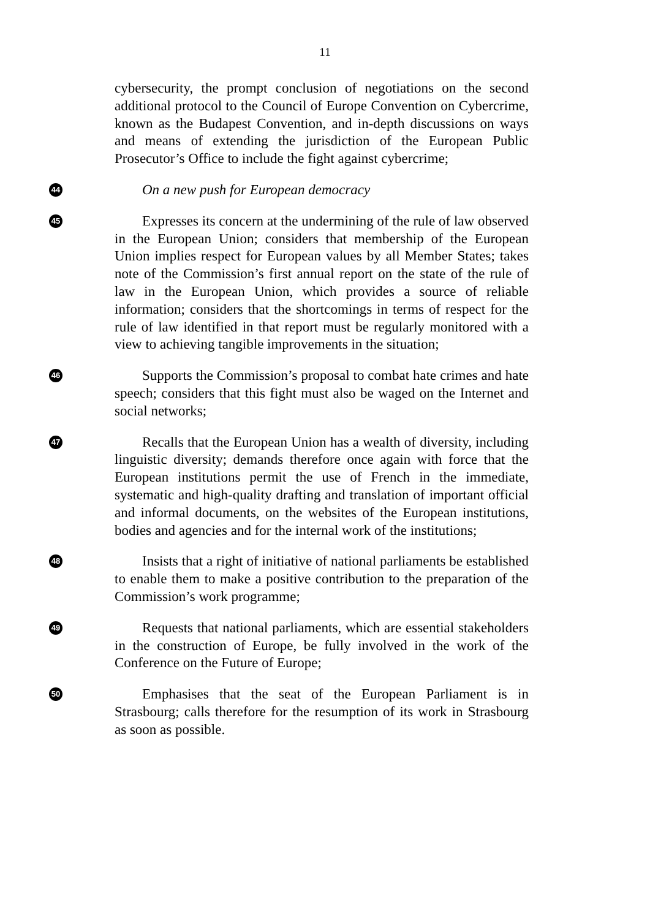11
cybersecurity, the prompt conclusion of negotiations on the second additional protocol to the Council of Europe Convention on Cybercrime, known as the Budapest Convention, and in-depth discussions on ways and means of extending the jurisdiction of the European Public Prosecutor’s Office to include the fight against cybercrime;
44
On a new push for European democracy
45
Expresses its concern at the undermining of the rule of law observed in the European Union; considers that membership of the European Union implies respect for European values by all Member States; takes note of the Commission’s first annual report on the state of the rule of law in the European Union, which provides a source of reliable information; considers that the shortcomings in terms of respect for the rule of law identified in that report must be regularly monitored with a view to achieving tangible improvements in the situation;
46
Supports the Commission’s proposal to combat hate crimes and hate speech; considers that this fight must also be waged on the Internet and social networks;
47
Recalls that the European Union has a wealth of diversity, including linguistic diversity; demands therefore once again with force that the European institutions permit the use of French in the immediate, systematic and high-quality drafting and translation of important official and informal documents, on the websites of the European institutions, bodies and agencies and for the internal work of the institutions;
48
Insists that a right of initiative of national parliaments be established to enable them to make a positive contribution to the preparation of the Commission’s work programme;
49
Requests that national parliaments, which are essential stakeholders in the construction of Europe, be fully involved in the work of the Conference on the Future of Europe;
50
Emphasises that the seat of the European Parliament is in Strasbourg; calls therefore for the resumption of its work in Strasbourg as soon as possible.